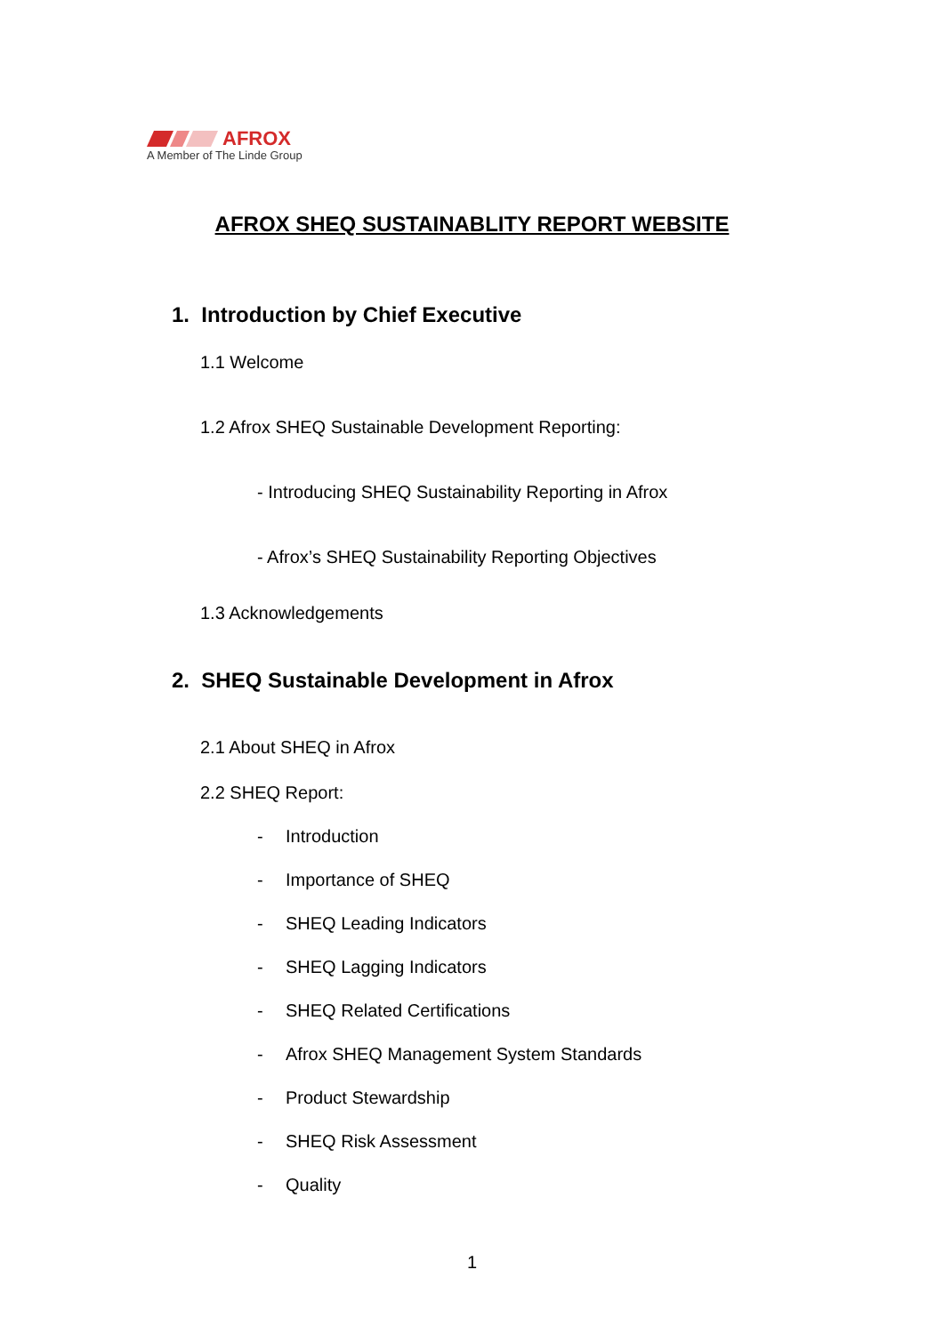AFROX
A Member of The Linde Group
AFROX SHEQ SUSTAINABLITY REPORT WEBSITE
1. Introduction by Chief Executive
1.1 Welcome
1.2 Afrox SHEQ Sustainable Development Reporting:
- Introducing SHEQ Sustainability Reporting in Afrox
- Afrox’s SHEQ Sustainability Reporting Objectives
1.3 Acknowledgements
2. SHEQ Sustainable Development in Afrox
2.1 About SHEQ in Afrox
2.2 SHEQ Report:
- Introduction
- Importance of SHEQ
- SHEQ Leading Indicators
- SHEQ Lagging Indicators
- SHEQ Related Certifications
- Afrox SHEQ Management System Standards
- Product Stewardship
- SHEQ Risk Assessment
- Quality
1